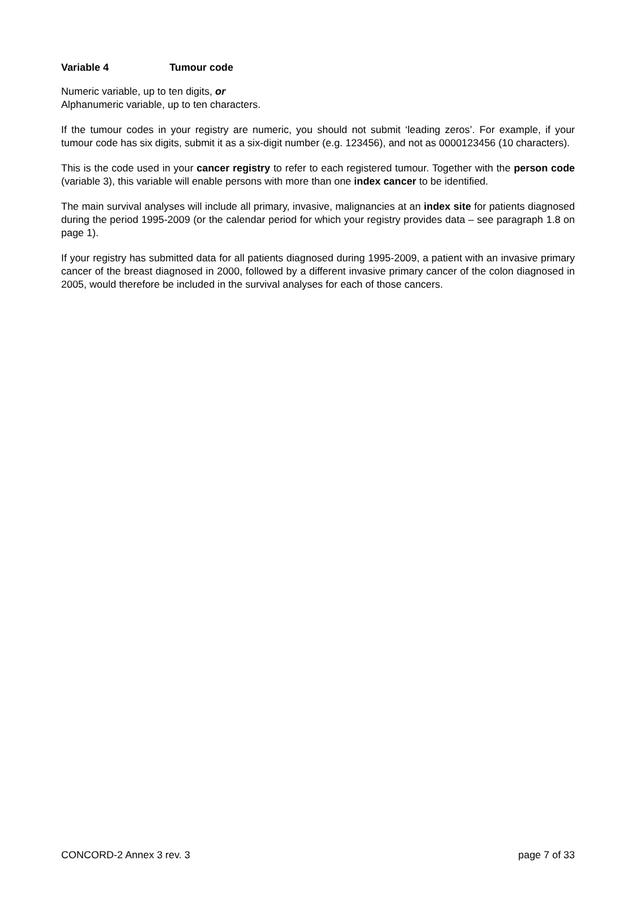Variable 4 Tumour code
Numeric variable, up to ten digits, or
Alphanumeric variable, up to ten characters.
If the tumour codes in your registry are numeric, you should not submit ‘leading zeros’. For example, if your tumour code has six digits, submit it as a six-digit number (e.g. 123456), and not as 0000123456 (10 characters).
This is the code used in your cancer registry to refer to each registered tumour. Together with the person code (variable 3), this variable will enable persons with more than one index cancer to be identified.
The main survival analyses will include all primary, invasive, malignancies at an index site for patients diagnosed during the period 1995-2009 (or the calendar period for which your registry provides data – see paragraph 1.8 on page 1).
If your registry has submitted data for all patients diagnosed during 1995-2009, a patient with an invasive primary cancer of the breast diagnosed in 2000, followed by a different invasive primary cancer of the colon diagnosed in 2005, would therefore be included in the survival analyses for each of those cancers.
CONCORD-2 Annex 3 rev. 3 page 7 of 33